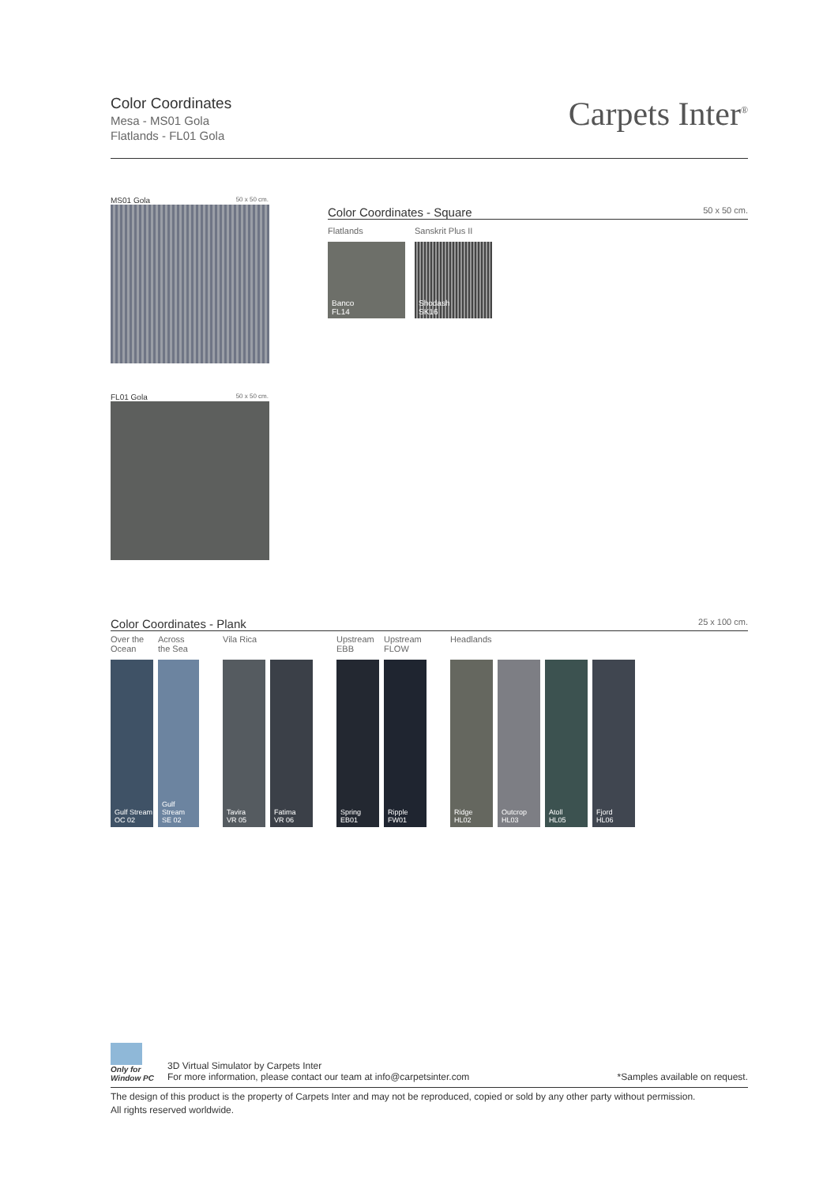Color Coordinates
Mesa - MS01 Gola
Flatlands - FL01 Gola
Carpets Inter<sup>®</sup>
MS01 Gola 50 x 50 cm.
FL01 Gola 50 x 50 cm.
Color Coordinates - Square 50 x 50 cm.
Flatlands
Banco
FL14
Sanskrit Plus II
Shodash
SK16
Color Coordinates - Plank 25 x 100 cm.
Over the
Ocean
Gulf Stream
OC 02
Across
the Sea
Gulf Stream
SE 02
Vila Rica
Tavira
VR 05
Fatima
VR 06
Upstream
EBB
Spring
EB01
Upstream
FLOW
Ripple
FW01
Headlands
Ridge
HL02
Outcrop
HL03
Atoll
HL05
Fjord
HL06
Only for
Window PC
3D Virtual Simulator by Carpets Inter
For more information, please contact our team at info@carpetsinter.com
*Samples available on request.
The design of this product is the property of Carpets Inter and may not be reproduced, copied or sold by any other party without permission.
All rights reserved worldwide.